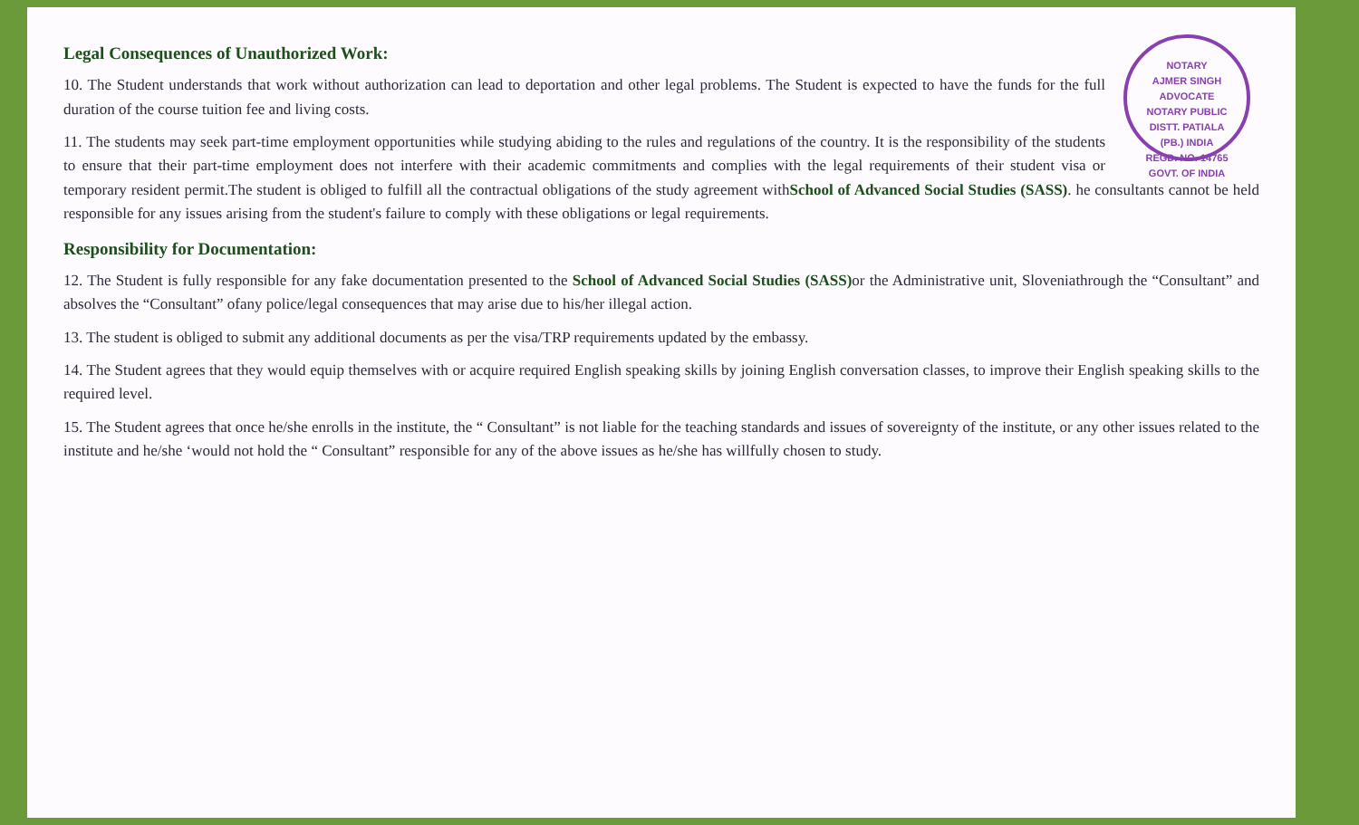NOTARY
AJMER SINGH
ADVOCATE
NOTARY PUBLIC
DISTT. PATIALA
(PB.) INDIA
REGD. NO. 14765
GOVT. OF INDIA
Legal Consequences of Unauthorized Work:
10. The Student understands that work without authorization can lead to deportation and other legal problems. The Student is expected to have the funds for the full duration of the course tuition fee and living costs.
11. The students may seek part-time employment opportunities while studying abiding to the rules and regulations of the country. It is the responsibility of the students to ensure that their part-time employment does not interfere with their academic commitments and complies with the legal requirements of their student visa or temporary resident permit.The student is obliged to fulfill all the contractual obligations of the study agreement withSchool of Advanced Social Studies (SASS). he consultants cannot be held responsible for any issues arising from the student's failure to comply with these obligations or legal requirements.
Responsibility for Documentation:
12. The Student is fully responsible for any fake documentation presented to the School of Advanced Social Studies (SASS) or the Administrative unit, Sloveniathrough the “Consultant” and absolves the “Consultant” ofany police/legal consequences that may arise due to his/her illegal action.
13. The student is obliged to submit any additional documents as per the visa/TRP requirements updated by the embassy.
14. The Student agrees that they would equip themselves with or acquire required English speaking skills by joining English conversation classes, to improve their English speaking skills to the required level.
15. The Student agrees that once he/she enrolls in the institute, the “ Consultant” is not liable for the teaching standards and issues of sovereignty of the institute, or any other issues related to the institute and he/she ‘would not hold the “ Consultant” responsible for any of the above issues as he/she has willfully chosen to study.